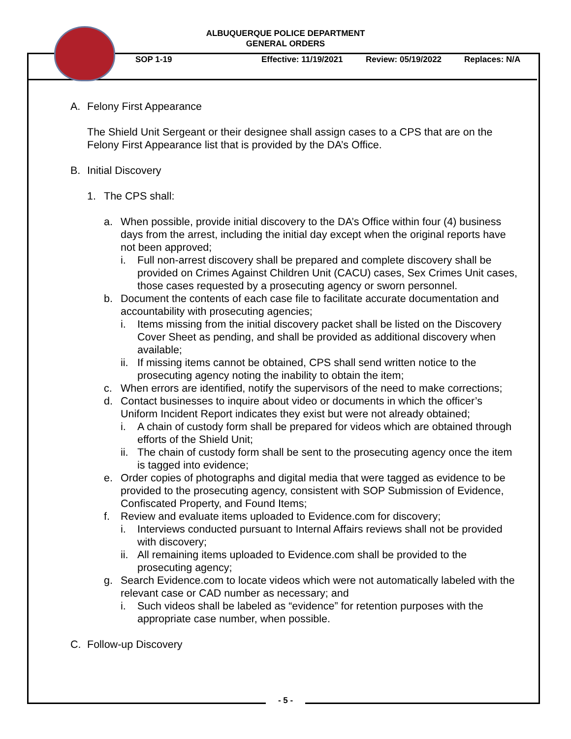ALBUQUERQUE POLICE DEPARTMENT
GENERAL ORDERS
SOP 1-19 Effective: 11/19/2021 Review: 05/19/2022 Replaces: N/A
A. Felony First Appearance
The Shield Unit Sergeant or their designee shall assign cases to a CPS that are on the Felony First Appearance list that is provided by the DA’s Office.
B. Initial Discovery
1. The CPS shall:
a. When possible, provide initial discovery to the DA’s Office within four (4) business days from the arrest, including the initial day except when the original reports have not been approved;
i. Full non-arrest discovery shall be prepared and complete discovery shall be provided on Crimes Against Children Unit (CACU) cases, Sex Crimes Unit cases, those cases requested by a prosecuting agency or sworn personnel.
b. Document the contents of each case file to facilitate accurate documentation and accountability with prosecuting agencies;
i. Items missing from the initial discovery packet shall be listed on the Discovery Cover Sheet as pending, and shall be provided as additional discovery when available;
ii. If missing items cannot be obtained, CPS shall send written notice to the prosecuting agency noting the inability to obtain the item;
c. When errors are identified, notify the supervisors of the need to make corrections;
d. Contact businesses to inquire about video or documents in which the officer’s Uniform Incident Report indicates they exist but were not already obtained;
i. A chain of custody form shall be prepared for videos which are obtained through efforts of the Shield Unit;
ii. The chain of custody form shall be sent to the prosecuting agency once the item is tagged into evidence;
e. Order copies of photographs and digital media that were tagged as evidence to be provided to the prosecuting agency, consistent with SOP Submission of Evidence, Confiscated Property, and Found Items;
f. Review and evaluate items uploaded to Evidence.com for discovery;
i. Interviews conducted pursuant to Internal Affairs reviews shall not be provided with discovery;
ii. All remaining items uploaded to Evidence.com shall be provided to the prosecuting agency;
g. Search Evidence.com to locate videos which were not automatically labeled with the relevant case or CAD number as necessary; and
i. Such videos shall be labeled as “evidence” for retention purposes with the appropriate case number, when possible.
C. Follow-up Discovery
- 5 -